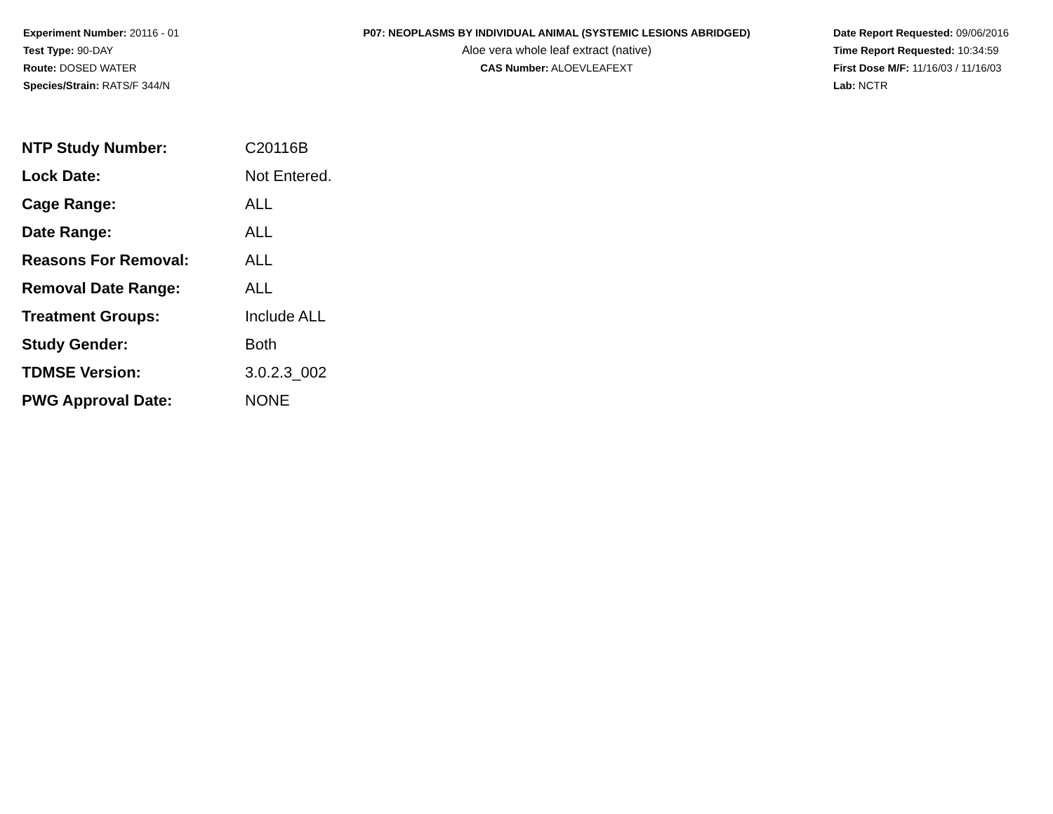Experiment Number: 20116 - 01
Test Type: 90-DAY
Route: DOSED WATER
Species/Strain: RATS/F 344/N
P07: NEOPLASMS BY INDIVIDUAL ANIMAL (SYSTEMIC LESIONS ABRIDGED)
Aloe vera whole leaf extract (native)
CAS Number: ALOEVLEAFEXT
Date Report Requested: 09/06/2016
Time Report Requested: 10:34:59
First Dose M/F: 11/16/03 / 11/16/03
Lab: NCTR
| NTP Study Number: | C20116B |
| Lock Date: | Not Entered. |
| Cage Range: | ALL |
| Date Range: | ALL |
| Reasons For Removal: | ALL |
| Removal Date Range: | ALL |
| Treatment Groups: | Include ALL |
| Study Gender: | Both |
| TDMSE Version: | 3.0.2.3_002 |
| PWG Approval Date: | NONE |